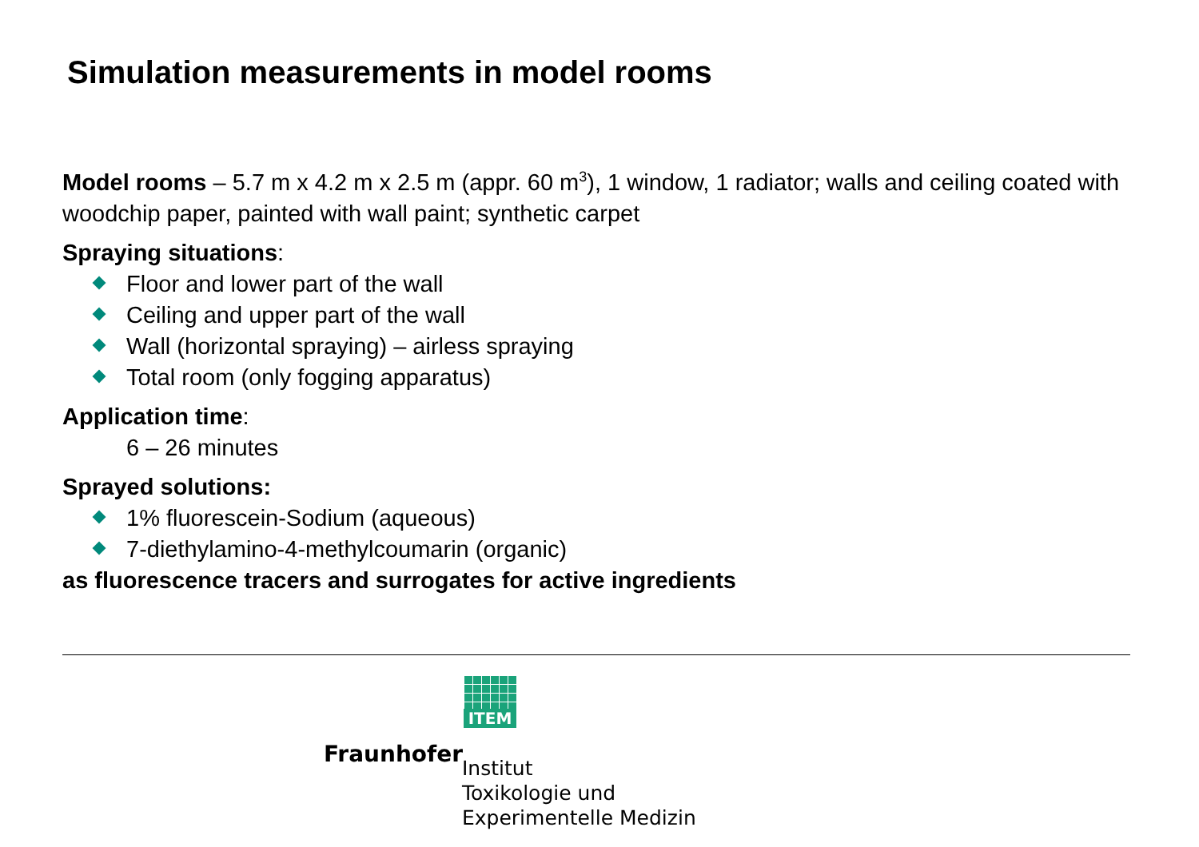Simulation measurements in model rooms
Model rooms – 5.7 m x 4.2 m x 2.5 m (appr. 60 m<sup>3</sup>), 1 window, 1 radiator; walls and ceiling coated with woodchip paper, painted with wall paint; synthetic carpet
Spraying situations:
Floor and lower part of the wall
Ceiling and upper part of the wall
Wall (horizontal spraying) – airless spraying
Total room (only fogging apparatus)
Application time:
6 – 26 minutes
Sprayed solutions:
1% fluorescein-Sodium (aqueous)
7-diethylamino-4-methylcoumarin (organic)
as fluorescence tracers and surrogates for active ingredients
ITEM
Fraunhofer
Institut
Toxikologie und
Experimentelle Medizin